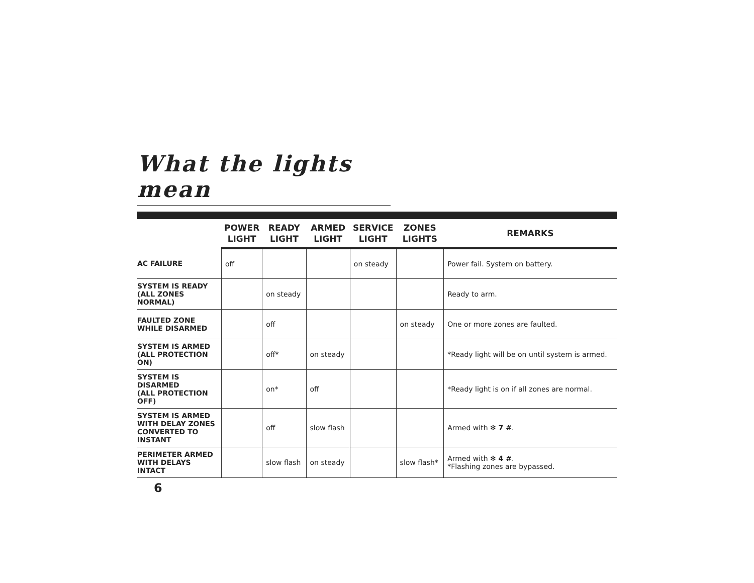What the lights mean
| | POWER LIGHT | READY LIGHT | ARMED LIGHT | SERVICE LIGHT | ZONES LIGHTS | REMARKS |
| --- | --- | --- | --- | --- | --- | --- |
| AC FAILURE | off | | | on steady | | Power fail. System on battery. |
| SYSTEM IS READY (ALL ZONES NORMAL) | | on steady | | | | Ready to arm. |
| FAULTED ZONE WHILE DISARMED | | off | | | on steady | One or more zones are faulted. |
| SYSTEM IS ARMED (ALL PROTECTION ON) | | off* | on steady | | | *Ready light will be on until system is armed. |
| SYSTEM IS DISARMED (ALL PROTECTION OFF) | | on* | off | | | *Ready light is on if all zones are normal. |
| SYSTEM IS ARMED WITH DELAY ZONES CONVERTED TO INSTANT | | off | slow flash | | | Armed with ✻ 7 # . |
| PERIMETER ARMED WITH DELAYS INTACT | | slow flash | on steady | | slow flash* | Armed with ✻ 4 # . *Flashing zones are bypassed. |
6